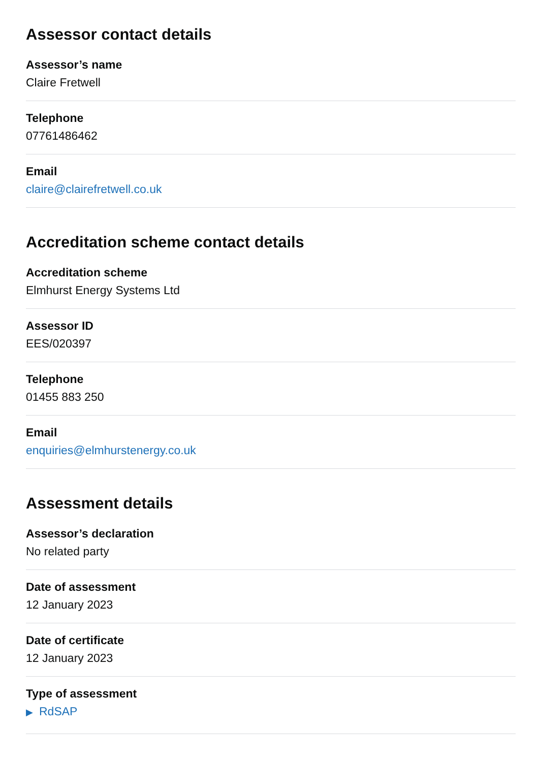Assessor contact details
Assessor’s name
Claire Fretwell
Telephone
07761486462
Email
claire@clairefretwell.co.uk
Accreditation scheme contact details
Accreditation scheme
Elmhurst Energy Systems Ltd
Assessor ID
EES/020397
Telephone
01455 883 250
Email
enquiries@elmhurstenergy.co.uk
Assessment details
Assessor’s declaration
No related party
Date of assessment
12 January 2023
Date of certificate
12 January 2023
Type of assessment
▶ RdSAP